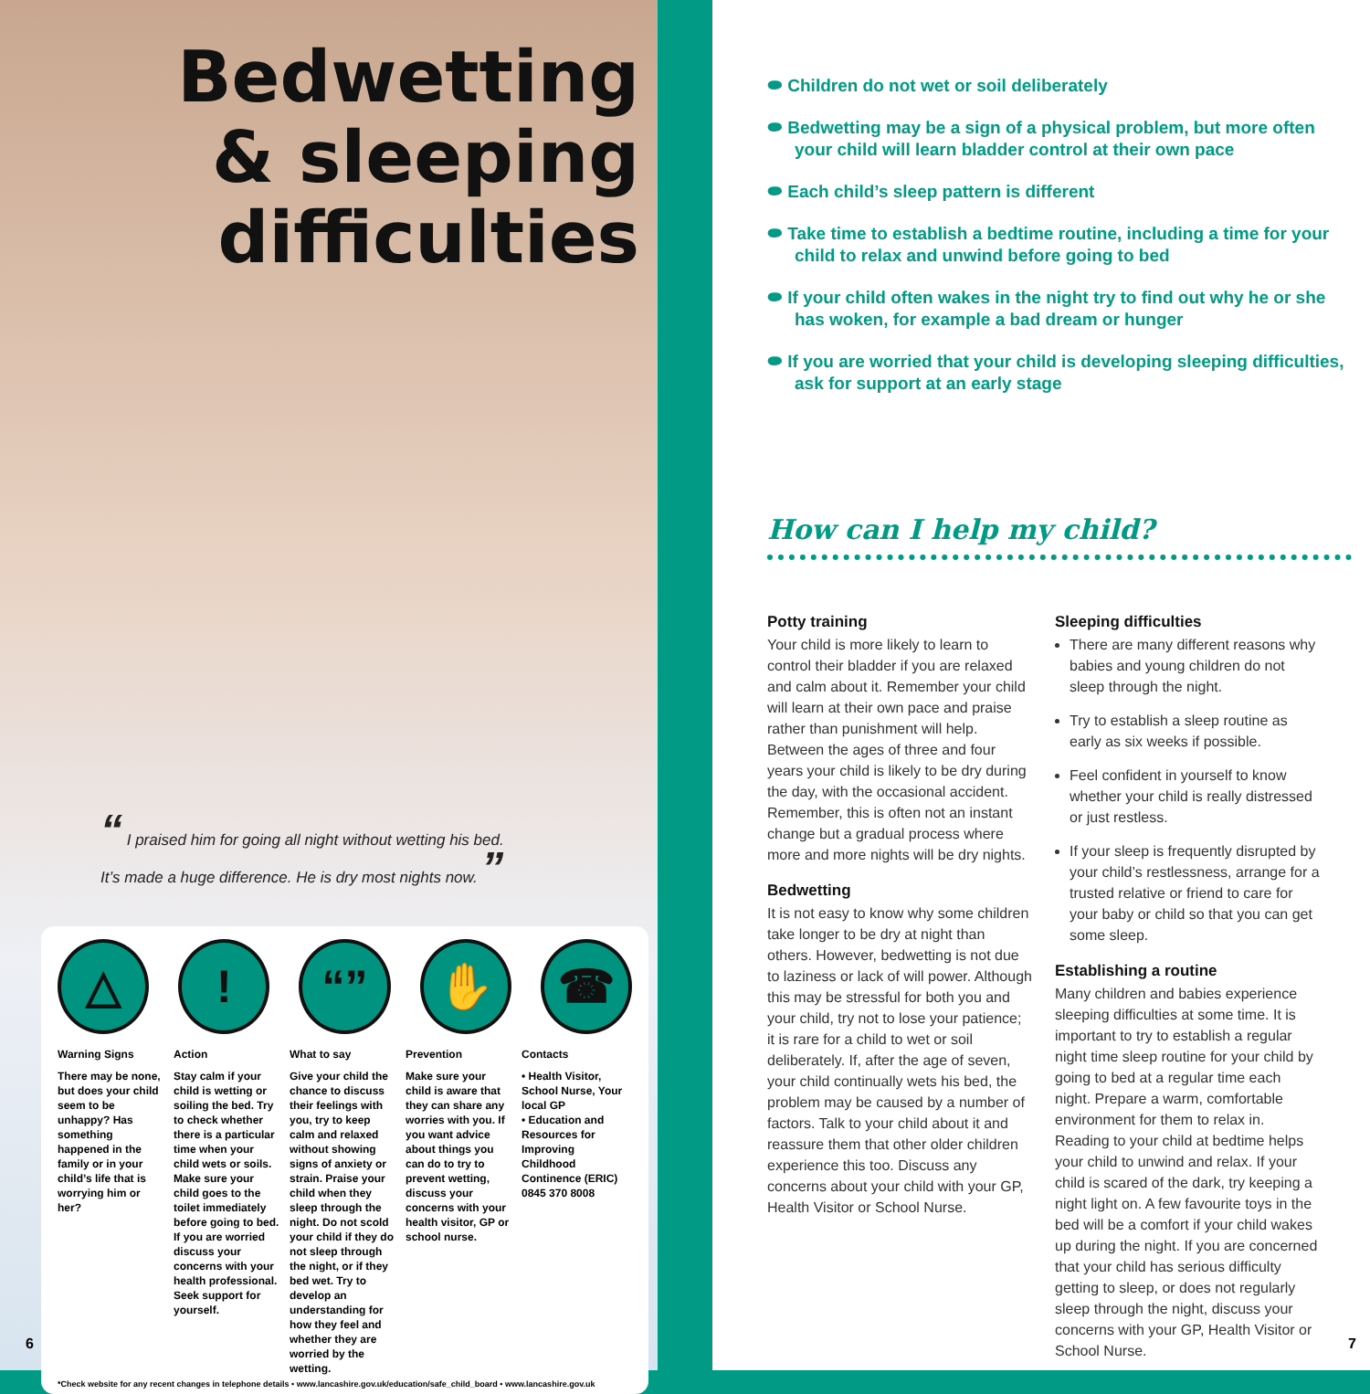Bedwetting
& sleeping
difficulties
“ I praised him for going all night without wetting his bed.
It’s made a huge difference. He is dry most nights now. ”
△ ! “” ✋ ☎
Warning Signs
There may be none, but does your child seem to be unhappy? Has something happened in the family or in your child’s life that is worrying him or her?
Action
Stay calm if your child is wetting or soiling the bed. Try to check whether there is a particular time when your child wets or soils. Make sure your child goes to the toilet immediately before going to bed. If you are worried discuss your concerns with your health professional. Seek support for yourself.
What to say
Give your child the chance to discuss their feelings with you, try to keep calm and relaxed without showing signs of anxiety or strain. Praise your child when they sleep through the night. Do not scold your child if they do not sleep through the night, or if they bed wet. Try to develop an understanding for how they feel and whether they are worried by the wetting.
Prevention
Make sure your child is aware that they can share any worries with you. If you want advice about things you can do to try to prevent wetting, discuss your concerns with your health visitor, GP or school nurse.
Contacts
• Health Visitor, School Nurse, Your local GP
• Education and Resources for Improving Childhood Continence (ERIC) 0845 370 8008
*Check website for any recent changes in telephone details • www.lancashire.gov.uk/education/safe_child_board • www.lancashire.gov.uk
6
⬬ Children do not wet or soil deliberately
⬬ Bedwetting may be a sign of a physical problem, but more often your child will learn bladder control at their own pace
⬬ Each child’s sleep pattern is different
⬬ Take time to establish a bedtime routine, including a time for your child to relax and unwind before going to bed
⬬ If your child often wakes in the night try to find out why he or she has woken, for example a bad dream or hunger
⬬ If you are worried that your child is developing sleeping difficulties, ask for support at an early stage
How can I help my child?
Potty training
Your child is more likely to learn to control their bladder if you are relaxed and calm about it. Remember your child will learn at their own pace and praise rather than punishment will help. Between the ages of three and four years your child is likely to be dry during the day, with the occasional accident. Remember, this is often not an instant change but a gradual process where more and more nights will be dry nights.
Bedwetting
It is not easy to know why some children take longer to be dry at night than others. However, bedwetting is not due to laziness or lack of will power. Although this may be stressful for both you and your child, try not to lose your patience; it is rare for a child to wet or soil deliberately. If, after the age of seven, your child continually wets his bed, the problem may be caused by a number of factors. Talk to your child about it and reassure them that other older children experience this too. Discuss any concerns about your child with your GP, Health Visitor or School Nurse.
Sleeping difficulties
There are many different reasons why babies and young children do not sleep through the night.
Try to establish a sleep routine as early as six weeks if possible.
Feel confident in yourself to know whether your child is really distressed or just restless.
If your sleep is frequently disrupted by your child’s restlessness, arrange for a trusted relative or friend to care for your baby or child so that you can get some sleep.
Establishing a routine
Many children and babies experience sleeping difficulties at some time. It is important to try to establish a regular night time sleep routine for your child by going to bed at a regular time each night. Prepare a warm, comfortable environment for them to relax in. Reading to your child at bedtime helps your child to unwind and relax. If your child is scared of the dark, try keeping a night light on. A few favourite toys in the bed will be a comfort if your child wakes up during the night. If you are concerned that your child has serious difficulty getting to sleep, or does not regularly sleep through the night, discuss your concerns with your GP, Health Visitor or School Nurse.
7